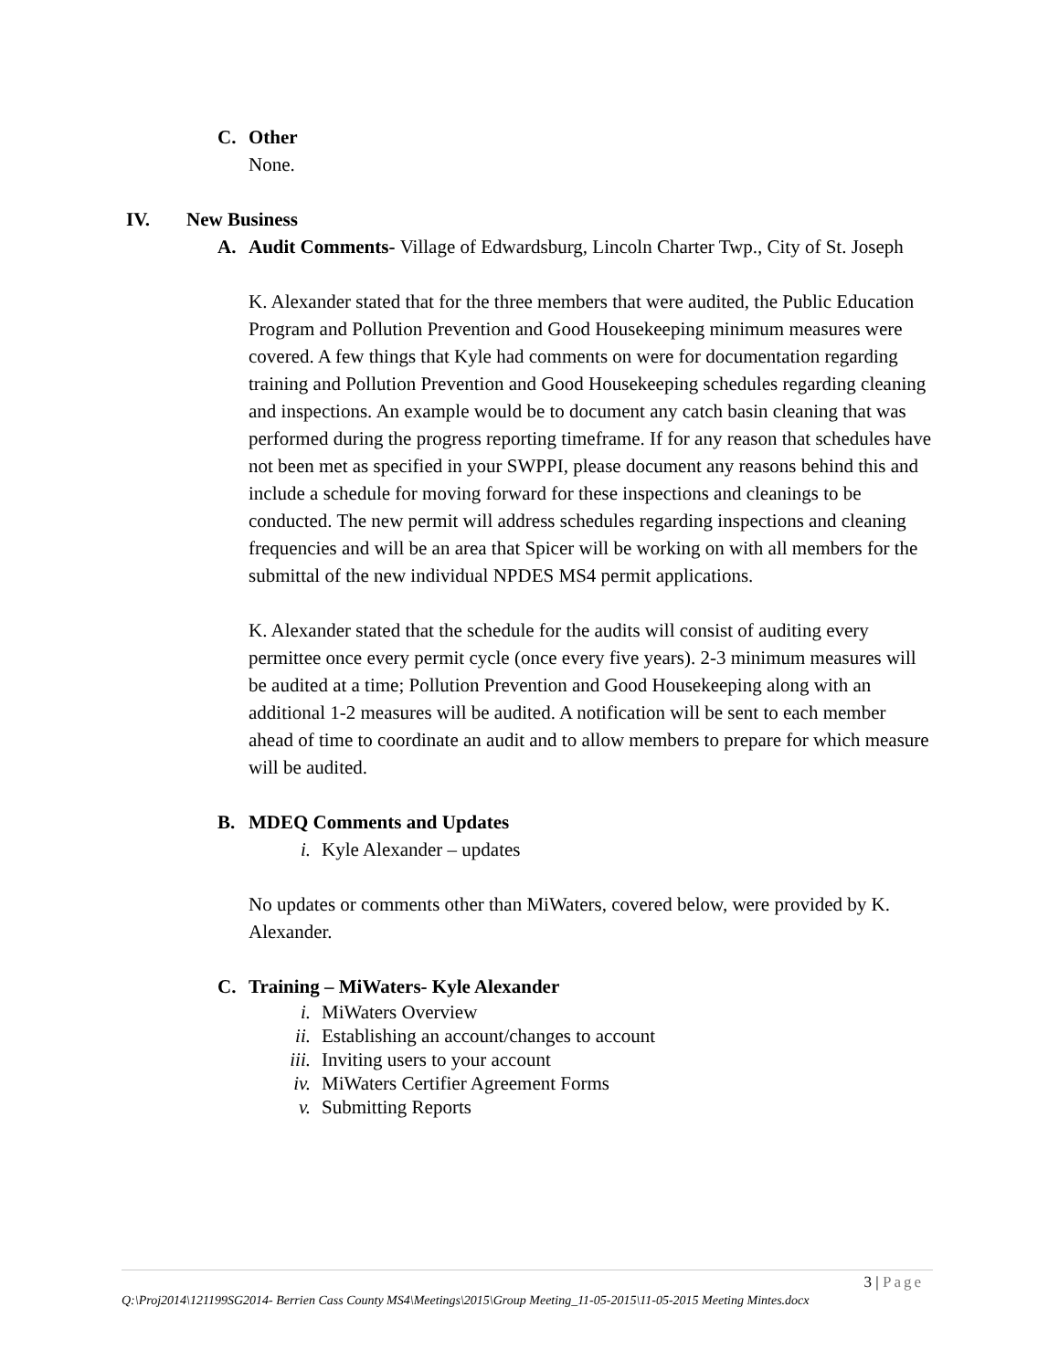C. Other
None.
IV. New Business
A. Audit Comments- Village of Edwardsburg, Lincoln Charter Twp., City of St. Joseph
K. Alexander stated that for the three members that were audited, the Public Education Program and Pollution Prevention and Good Housekeeping minimum measures were covered. A few things that Kyle had comments on were for documentation regarding training and Pollution Prevention and Good Housekeeping schedules regarding cleaning and inspections. An example would be to document any catch basin cleaning that was performed during the progress reporting timeframe. If for any reason that schedules have not been met as specified in your SWPPI, please document any reasons behind this and include a schedule for moving forward for these inspections and cleanings to be conducted. The new permit will address schedules regarding inspections and cleaning frequencies and will be an area that Spicer will be working on with all members for the submittal of the new individual NPDES MS4 permit applications.
K. Alexander stated that the schedule for the audits will consist of auditing every permittee once every permit cycle (once every five years). 2-3 minimum measures will be audited at a time; Pollution Prevention and Good Housekeeping along with an additional 1-2 measures will be audited. A notification will be sent to each member ahead of time to coordinate an audit and to allow members to prepare for which measure will be audited.
B. MDEQ Comments and Updates
i. Kyle Alexander – updates
No updates or comments other than MiWaters, covered below, were provided by K. Alexander.
C. Training – MiWaters- Kyle Alexander
i. MiWaters Overview
ii. Establishing an account/changes to account
iii. Inviting users to your account
iv. MiWaters Certifier Agreement Forms
v. Submitting Reports
3 | Page
Q:\Proj2014\121199SG2014- Berrien Cass County MS4\Meetings\2015\Group Meeting_11-05-2015\11-05-2015 Meeting Mintes.docx